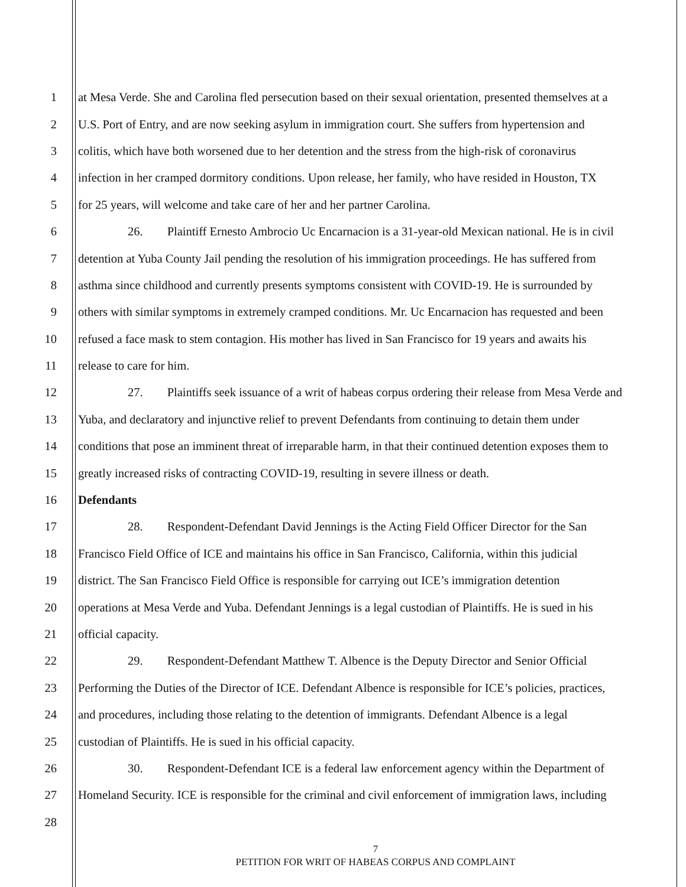1 at Mesa Verde. She and Carolina fled persecution based on their sexual orientation, presented themselves at a
2 U.S. Port of Entry, and are now seeking asylum in immigration court. She suffers from hypertension and
3 colitis, which have both worsened due to her detention and the stress from the high-risk of coronavirus
4 infection in her cramped dormitory conditions. Upon release, her family, who have resided in Houston, TX
5 for 25 years, will welcome and take care of her and her partner Carolina.
6 26. Plaintiff Ernesto Ambrocio Uc Encarnacion is a 31-year-old Mexican national. He is in civil
7 detention at Yuba County Jail pending the resolution of his immigration proceedings. He has suffered from
8 asthma since childhood and currently presents symptoms consistent with COVID-19. He is surrounded by
9 others with similar symptoms in extremely cramped conditions. Mr. Uc Encarnacion has requested and been
10 refused a face mask to stem contagion. His mother has lived in San Francisco for 19 years and awaits his
11 release to care for him.
12 27. Plaintiffs seek issuance of a writ of habeas corpus ordering their release from Mesa Verde and
13 Yuba, and declaratory and injunctive relief to prevent Defendants from continuing to detain them under
14 conditions that pose an imminent threat of irreparable harm, in that their continued detention exposes them to
15 greatly increased risks of contracting COVID-19, resulting in severe illness or death.
16 Defendants
17 28. Respondent-Defendant David Jennings is the Acting Field Officer Director for the San
18 Francisco Field Office of ICE and maintains his office in San Francisco, California, within this judicial
19 district. The San Francisco Field Office is responsible for carrying out ICE’s immigration detention
20 operations at Mesa Verde and Yuba. Defendant Jennings is a legal custodian of Plaintiffs. He is sued in his
21 official capacity.
22 29. Respondent-Defendant Matthew T. Albence is the Deputy Director and Senior Official
23 Performing the Duties of the Director of ICE. Defendant Albence is responsible for ICE’s policies, practices,
24 and procedures, including those relating to the detention of immigrants. Defendant Albence is a legal
25 custodian of Plaintiffs. He is sued in his official capacity.
26 30. Respondent-Defendant ICE is a federal law enforcement agency within the Department of
27 Homeland Security. ICE is responsible for the criminal and civil enforcement of immigration laws, including
28
7
PETITION FOR WRIT OF HABEAS CORPUS AND COMPLAINT